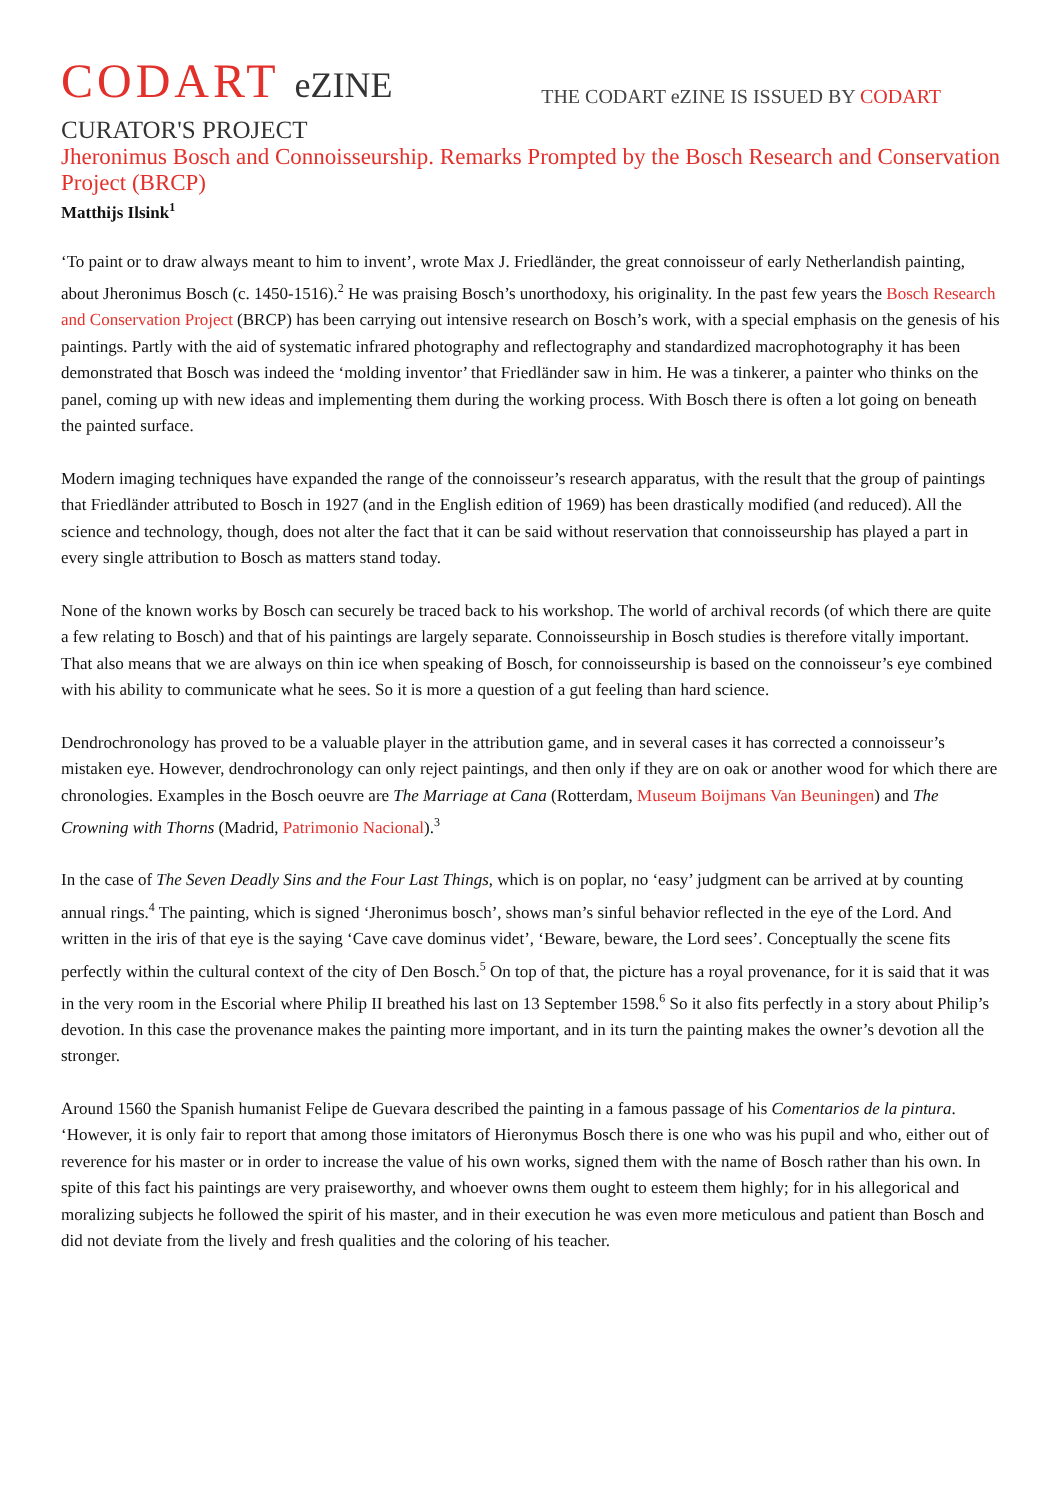CODART eZINE
THE CODART eZINE IS ISSUED BY CODART
CURATOR'S PROJECT
Jheronimus Bosch and Connoisseurship. Remarks Prompted by the Bosch Research and Conservation Project (BRCP)
Matthijs Ilsink<sup>1</sup>
‘To paint or to draw always meant to him to invent’, wrote Max J. Friedländer, the great connoisseur of early Netherlandish painting, about Jheronimus Bosch (c. 1450-1516).<sup>2</sup> He was praising Bosch’s unorthodoxy, his originality. In the past few years the Bosch Research and Conservation Project (BRCP) has been carrying out intensive research on Bosch’s work, with a special emphasis on the genesis of his paintings. Partly with the aid of systematic infrared photography and reflectography and standardized macrophotography it has been demonstrated that Bosch was indeed the ‘molding inventor’ that Friedländer saw in him. He was a tinkerer, a painter who thinks on the panel, coming up with new ideas and implementing them during the working process. With Bosch there is often a lot going on beneath the painted surface.
Modern imaging techniques have expanded the range of the connoisseur’s research apparatus, with the result that the group of paintings that Friedländer attributed to Bosch in 1927 (and in the English edition of 1969) has been drastically modified (and reduced). All the science and technology, though, does not alter the fact that it can be said without reservation that connoisseurship has played a part in every single attribution to Bosch as matters stand today.
None of the known works by Bosch can securely be traced back to his workshop. The world of archival records (of which there are quite a few relating to Bosch) and that of his paintings are largely separate. Connoisseurship in Bosch studies is therefore vitally important. That also means that we are always on thin ice when speaking of Bosch, for connoisseurship is based on the connoisseur’s eye combined with his ability to communicate what he sees. So it is more a question of a gut feeling than hard science.
Dendrochronology has proved to be a valuable player in the attribution game, and in several cases it has corrected a connoisseur’s mistaken eye. However, dendrochronology can only reject paintings, and then only if they are on oak or another wood for which there are chronologies. Examples in the Bosch oeuvre are The Marriage at Cana (Rotterdam, Museum Boijmans Van Beuningen) and The Crowning with Thorns (Madrid, Patrimonio Nacional).<sup>3</sup>
In the case of The Seven Deadly Sins and the Four Last Things, which is on poplar, no ‘easy’ judgment can be arrived at by counting annual rings.<sup>4</sup> The painting, which is signed ‘Jheronimus bosch’, shows man’s sinful behavior reflected in the eye of the Lord. And written in the iris of that eye is the saying ‘Cave cave dominus videt’, ‘Beware, beware, the Lord sees’. Conceptually the scene fits perfectly within the cultural context of the city of Den Bosch.<sup>5</sup> On top of that, the picture has a royal provenance, for it is said that it was in the very room in the Escorial where Philip II breathed his last on 13 September 1598.<sup>6</sup> So it also fits perfectly in a story about Philip’s devotion. In this case the provenance makes the painting more important, and in its turn the painting makes the owner’s devotion all the stronger.
Around 1560 the Spanish humanist Felipe de Guevara described the painting in a famous passage of his Comentarios de la pintura. ‘However, it is only fair to report that among those imitators of Hieronymus Bosch there is one who was his pupil and who, either out of reverence for his master or in order to increase the value of his own works, signed them with the name of Bosch rather than his own. In spite of this fact his paintings are very praiseworthy, and whoever owns them ought to esteem them highly; for in his allegorical and moralizing subjects he followed the spirit of his master, and in their execution he was even more meticulous and patient than Bosch and did not deviate from the lively and fresh qualities and the coloring of his teacher.